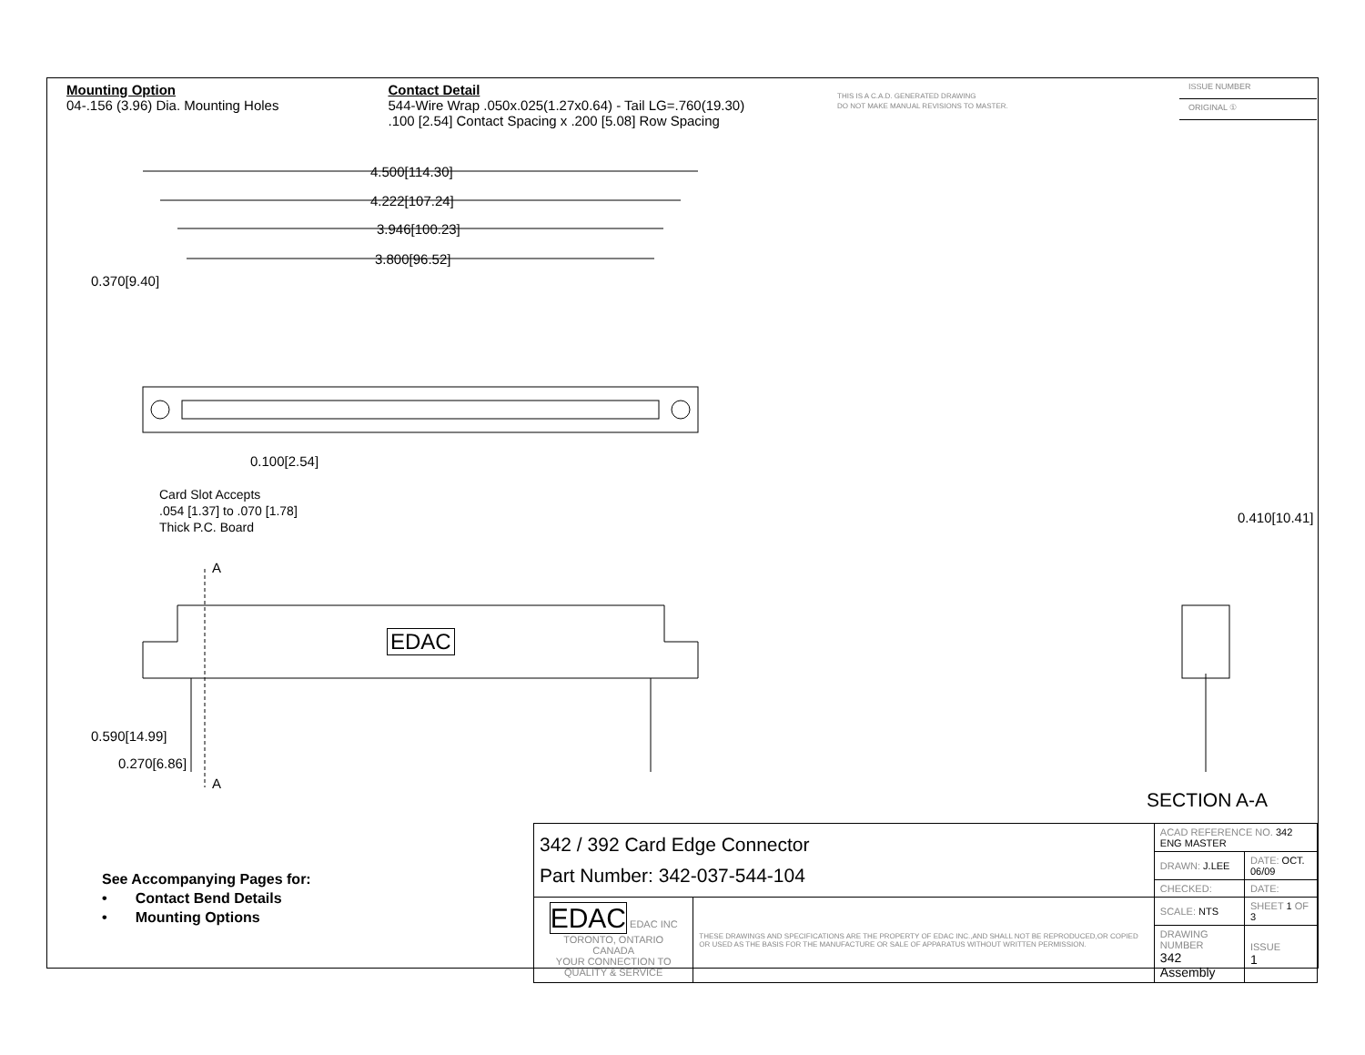Mounting Option
04-.156 (3.96) Dia. Mounting Holes
Contact Detail
544-Wire Wrap .050x.025(1.27x0.64) - Tail LG=.760(19.30)
.100 [2.54] Contact Spacing x .200 [5.08] Row Spacing
THIS IS A C.A.D. GENERATED DRAWING
DO NOT MAKE MANUAL REVISIONS TO MASTER.
ISSUE NUMBER
ORIGINAL ①
4.500[114.30]
4.222[107.24]
3.946[100.23]
3.800[96.52]
0.370[9.40]
0.100[2.54]
Card Slot Accepts
.054 [1.37] to .070 [1.78]
Thick P.C. Board
A
EDAC
0.590[14.99]
0.270[6.86]
A
0.410[10.41]
SECTION A-A
See Accompanying Pages for:
• Contact Bend Details
• Mounting Options
| 342 / 392 Card Edge Connector Part Number: 342-037-544-104 | | ACAD REFERENCE NO. 342 ENG MASTER | | |
| | | DRAWN: J.LEE | DATE: OCT. 06/09 | |
| | | CHECKED: | DATE: | |
| EDAC EDAC INC TORONTO, ONTARIO CANADA YOUR CONNECTION TO QUALITY & SERVICE | THESE DRAWINGS AND SPECIFICATIONS ARE THE PROPERTY OF EDAC INC.,AND SHALL NOT BE REPRODUCED,OR COPIED OR USED AS THE BASIS FOR THE MANUFACTURE OR SALE OF APPARATUS WITHOUT WRITTEN PERMISSION. | SCALE: NTS | SHEET 1 OF 3 | |
| | | DRAWING NUMBER 342 Assembly | | ISSUE 1 |